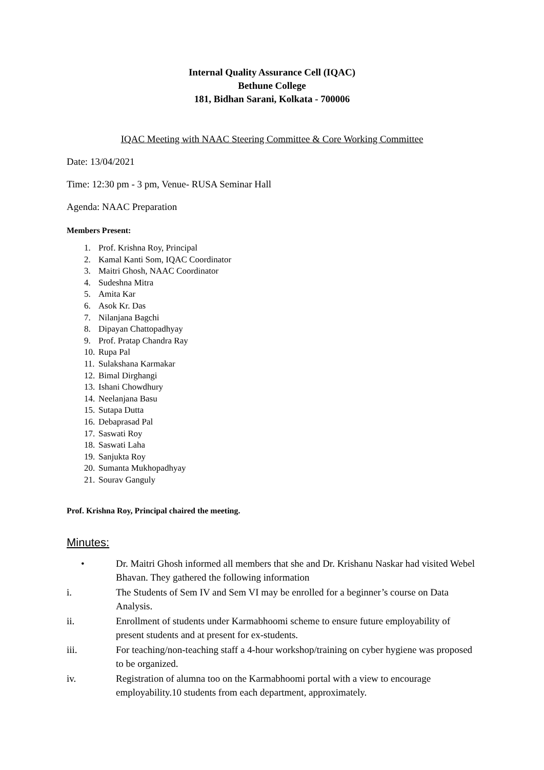Internal Quality Assurance Cell (IQAC)
Bethune College
181, Bidhan Sarani, Kolkata - 700006
IQAC Meeting with NAAC Steering Committee & Core Working Committee
Date: 13/04/2021
Time: 12:30 pm - 3 pm, Venue- RUSA Seminar Hall
Agenda: NAAC Preparation
Members Present:
1. Prof. Krishna Roy, Principal
2. Kamal Kanti Som, IQAC Coordinator
3. Maitri Ghosh, NAAC Coordinator
4. Sudeshna Mitra
5. Amita Kar
6. Asok Kr. Das
7. Nilanjana Bagchi
8. Dipayan Chattopadhyay
9. Prof. Pratap Chandra Ray
10. Rupa Pal
11. Sulakshana Karmakar
12. Bimal Dirghangi
13. Ishani Chowdhury
14. Neelanjana Basu
15. Sutapa Dutta
16. Debaprasad Pal
17. Saswati Roy
18. Saswati Laha
19. Sanjukta Roy
20. Sumanta Mukhopadhyay
21. Sourav Ganguly
Prof. Krishna Roy, Principal chaired the meeting.
Minutes:
• Dr. Maitri Ghosh informed all members that she and Dr. Krishanu Naskar had visited Webel Bhavan. They gathered the following information
i. The Students of Sem IV and Sem VI may be enrolled for a beginner’s course on Data Analysis.
ii. Enrollment of students under Karmabhoomi scheme to ensure future employability of present students and at present for ex-students.
iii. For teaching/non-teaching staff a 4-hour workshop/training on cyber hygiene was proposed to be organized.
iv. Registration of alumna too on the Karmabhoomi portal with a view to encourage employability.10 students from each department, approximately.